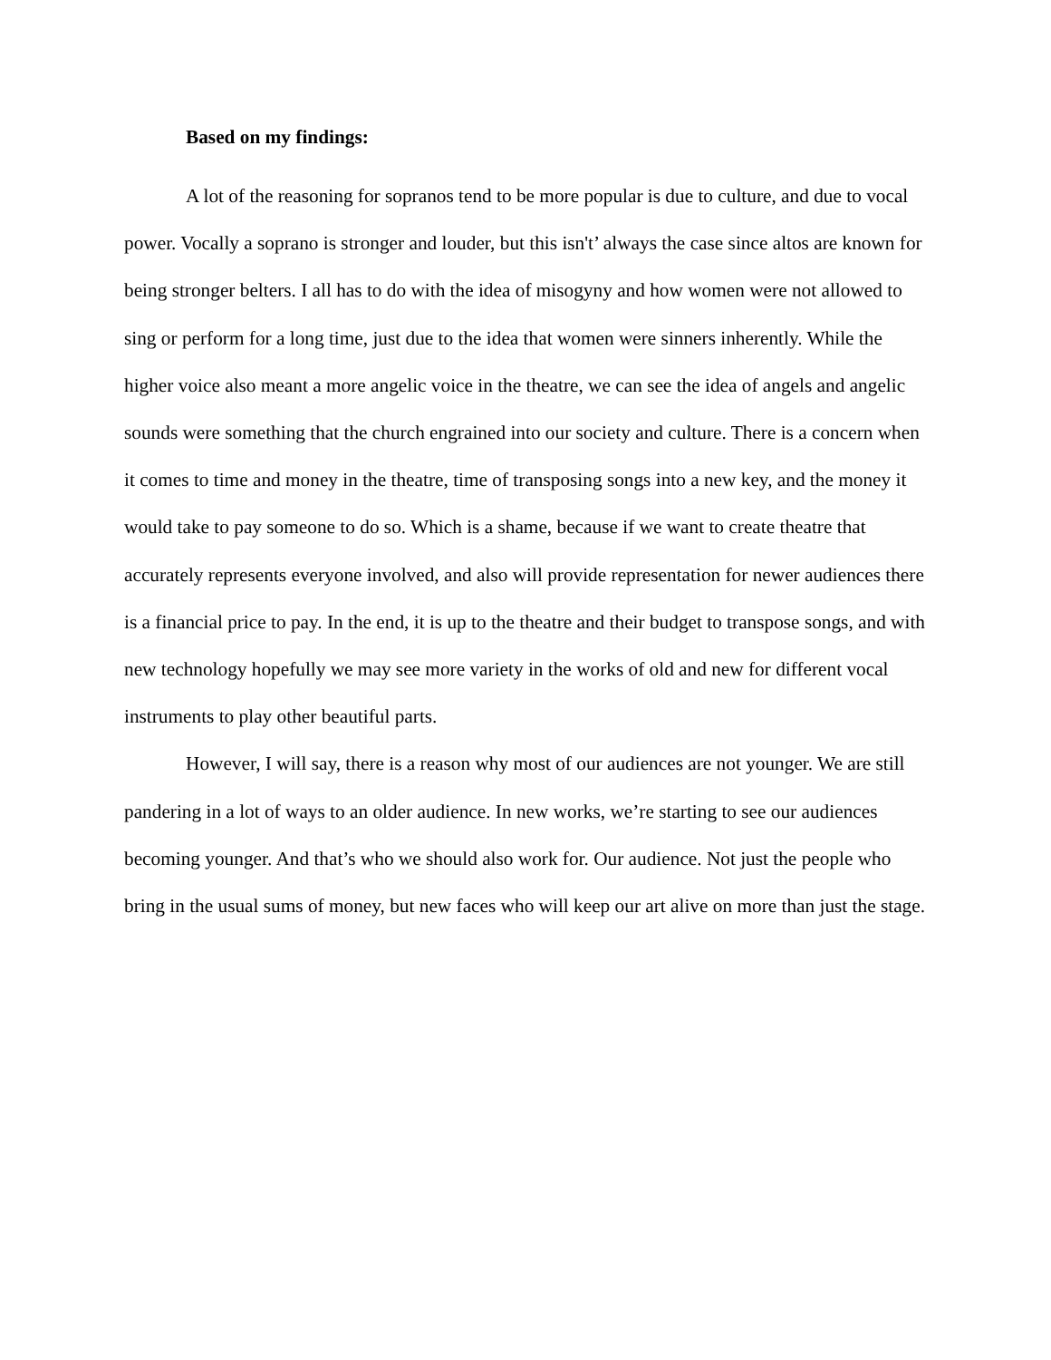Based on my findings:
A lot of the reasoning for sopranos tend to be more popular is due to culture, and due to vocal power. Vocally a soprano is stronger and louder, but this isn't’ always the case since altos are known for being stronger belters. I all has to do with the idea of misogyny and how women were not allowed to sing or perform for a long time, just due to the idea that women were sinners inherently. While the higher voice also meant a more angelic voice in the theatre, we can see the idea of angels and angelic sounds were something that the church engrained into our society and culture. There is a concern when it comes to time and money in the theatre, time of transposing songs into a new key, and the money it would take to pay someone to do so. Which is a shame, because if we want to create theatre that accurately represents everyone involved, and also will provide representation for newer audiences there is a financial price to pay. In the end, it is up to the theatre and their budget to transpose songs, and with new technology hopefully we may see more variety in the works of old and new for different vocal instruments to play other beautiful parts.
However, I will say, there is a reason why most of our audiences are not younger. We are still pandering in a lot of ways to an older audience. In new works, we’re starting to see our audiences becoming younger. And that’s who we should also work for. Our audience. Not just the people who bring in the usual sums of money, but new faces who will keep our art alive on more than just the stage.